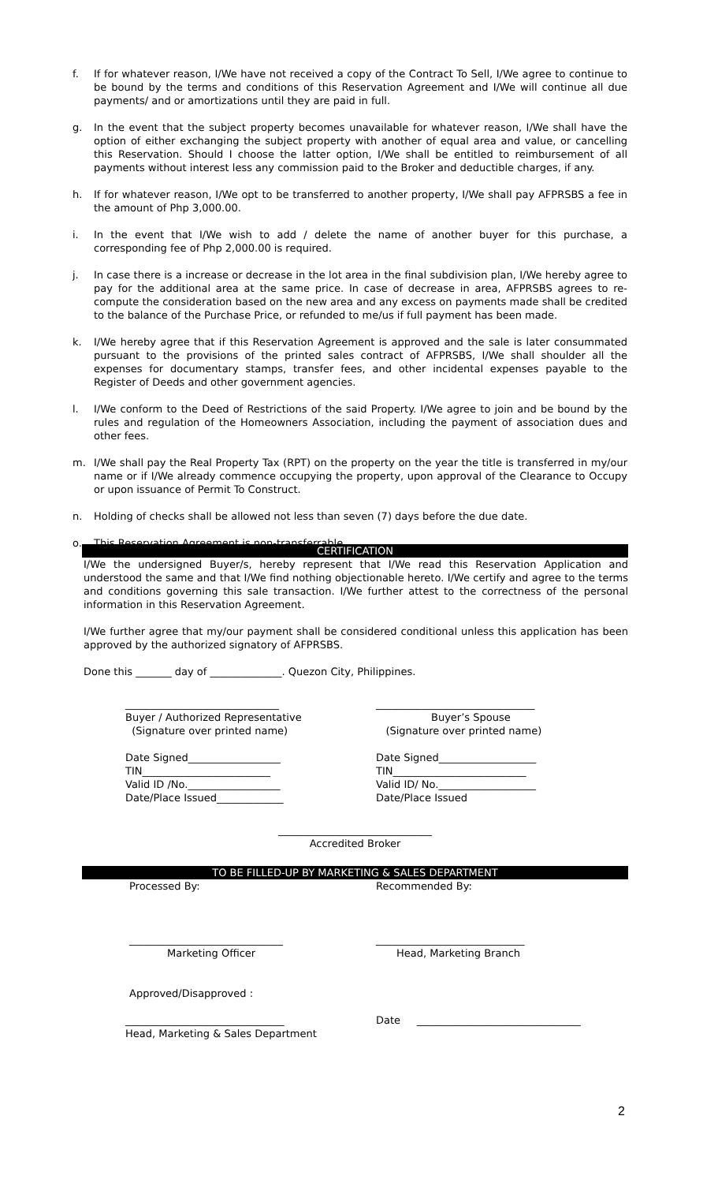f. If for whatever reason, I/We have not received a copy of the Contract To Sell, I/We agree to continue to be bound by the terms and conditions of this Reservation Agreement and I/We will continue all due payments/ and or amortizations until they are paid in full.
g. In the event that the subject property becomes unavailable for whatever reason, I/We shall have the option of either exchanging the subject property with another of equal area and value, or cancelling this Reservation. Should I choose the latter option, I/We shall be entitled to reimbursement of all payments without interest less any commission paid to the Broker and deductible charges, if any.
h. If for whatever reason, I/We opt to be transferred to another property, I/We shall pay AFPRSBS a fee in the amount of Php 3,000.00.
i. In the event that I/We wish to add / delete the name of another buyer for this purchase, a corresponding fee of Php 2,000.00 is required.
j. In case there is a increase or decrease in the lot area in the final subdivision plan, I/We hereby agree to pay for the additional area at the same price. In case of decrease in area, AFPRSBS agrees to re-compute the consideration based on the new area and any excess on payments made shall be credited to the balance of the Purchase Price, or refunded to me/us if full payment has been made.
k. I/We hereby agree that if this Reservation Agreement is approved and the sale is later consummated pursuant to the provisions of the printed sales contract of AFPRSBS, I/We shall shoulder all the expenses for documentary stamps, transfer fees, and other incidental expenses payable to the Register of Deeds and other government agencies.
l. I/We conform to the Deed of Restrictions of the said Property. I/We agree to join and be bound by the rules and regulation of the Homeowners Association, including the payment of association dues and other fees.
m. I/We shall pay the Real Property Tax (RPT) on the property on the year the title is transferred in my/our name or if I/We already commence occupying the property, upon approval of the Clearance to Occupy or upon issuance of Permit To Construct.
n. Holding of checks shall be allowed not less than seven (7) days before the due date.
o. This Reservation Agreement is non-transferrable.
CERTIFICATION
I/We the undersigned Buyer/s, hereby represent that I/We read this Reservation Application and understood the same and that I/We find nothing objectionable hereto. I/We certify and agree to the terms and conditions governing this sale transaction. I/We further attest to the correctness of the personal information in this Reservation Agreement.
I/We further agree that my/our payment shall be considered conditional unless this application has been approved by the authorized signatory of AFPRSBS.
Done this _______ day of ______________. Quezon City, Philippines.
______________________________
Buyer / Authorized Representative
(Signature over printed name)
Date Signed__________________
TIN_________________________
Valid ID /No.__________________
Date/Place Issued_____________
_______________________________
Buyer’s Spouse
(Signature over printed name)
Date Signed___________________
TIN__________________________
Valid ID/ No.___________________
Date/Place Issued
______________________________
Accredited Broker
TO BE FILLED-UP BY MARKETING & SALES DEPARTMENT
Processed By:
______________________________
Marketing Officer
Recommended By:
_____________________________
Head, Marketing Branch
Approved/Disapproved :
_______________________________
Head, Marketing & Sales Department
Date ________________________________
2